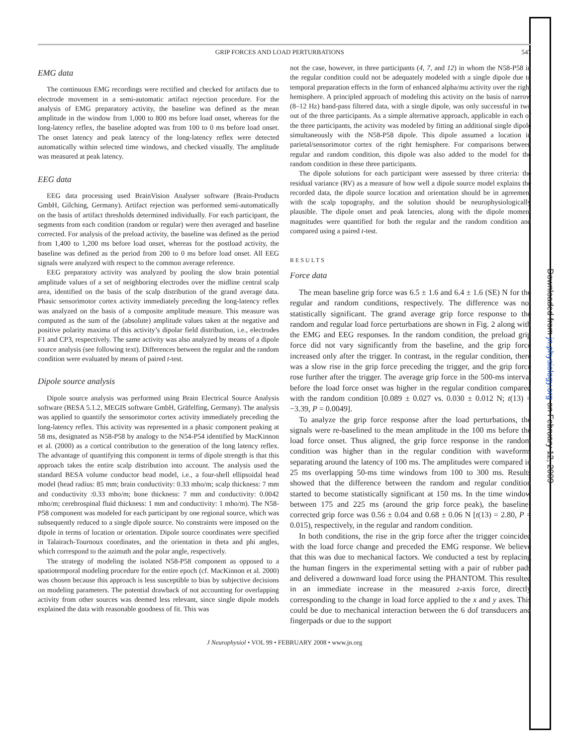Downloaded from jn.physiology.org on February 12, 2009
GRIP FORCES AND LOAD PERTURBATIONS 547
EMG data
The continuous EMG recordings were rectified and checked for artifacts due to electrode movement in a semi-automatic artifact rejection procedure. For the analysis of EMG preparatory activity, the baseline was defined as the mean amplitude in the window from 1,000 to 800 ms before load onset, whereas for the long-latency reflex, the baseline adopted was from 100 to 0 ms before load onset. The onset latency and peak latency of the long-latency reflex were detected automatically within selected time windows, and checked visually. The amplitude was measured at peak latency.
EEG data
EEG data processing used BrainVision Analyser software (Brain-Products GmbH, Gilching, Germany). Artifact rejection was performed semi-automatically on the basis of artifact thresholds determined individually. For each participant, the segments from each condition (random or regular) were then averaged and baseline corrected. For analysis of the preload activity, the baseline was defined as the period from 1,400 to 1,200 ms before load onset, whereas for the postload activity, the baseline was defined as the period from 200 to 0 ms before load onset. All EEG signals were analyzed with respect to the common average reference.
EEG preparatory activity was analyzed by pooling the slow brain potential amplitude values of a set of neighboring electrodes over the midline central scalp area, identified on the basis of the scalp distribution of the grand average data. Phasic sensorimotor cortex activity immediately preceding the long-latency reflex was analyzed on the basis of a composite amplitude measure. This measure was computed as the sum of the (absolute) amplitude values taken at the negative and positive polarity maxima of this activity’s dipolar field distribution, i.e., electrodes F1 and CP3, respectively. The same activity was also analyzed by means of a dipole source analysis (see following text). Differences between the regular and the random condition were evaluated by means of paired t-test.
Dipole source analysis
Dipole source analysis was performed using Brain Electrical Source Analysis software (BESA 5.1.2, MEGIS software GmbH, Gräfelfing, Germany). The analysis was applied to quantify the sensorimotor cortex activity immediately preceding the long-latency reflex. This activity was represented in a phasic component peaking at 58 ms, designated as N58-P58 by analogy to the N54-P54 identified by MacKinnon et al. (2000) as a cortical contribution to the generation of the long latency reflex. The advantage of quantifying this component in terms of dipole strength is that this approach takes the entire scalp distribution into account. The analysis used the standard BESA volume conductor head model, i.e., a four-shell ellipsoidal head model (head radius: 85 mm; brain conductivity: 0.33 mho/m; scalp thickness: 7 mm and conductivity :0.33 mho/m; bone thickness: 7 mm and conductivity: 0.0042 mho/m; cerebrospinal fluid thickness: 1 mm and conductivity: 1 mho/m). The N58-P58 component was modeled for each participant by one regional source, which was subsequently reduced to a single dipole source. No constraints were imposed on the dipole in terms of location or orientation. Dipole source coordinates were specified in Talairach-Tournoux coordinates, and the orientation in theta and phi angles, which correspond to the azimuth and the polar angle, respectively.
The strategy of modeling the isolated N58-P58 component as opposed to a spatiotemporal modeling procedure for the entire epoch (cf. MacKinnon et al. 2000) was chosen because this approach is less susceptible to bias by subjective decisions on modeling parameters. The potential drawback of not accounting for overlapping activity from other sources was deemed less relevant, since single dipole models explained the data with reasonable goodness of fit. This was
not the case, however, in three participants (4, 7, and 12) in whom the N58-P58 in the regular condition could not be adequately modeled with a single dipole due to temporal preparation effects in the form of enhanced alpha/mu activity over the right hemisphere. A principled approach of modeling this activity on the basis of narrow (8–12 Hz) band-pass filtered data, with a single dipole, was only successful in two out of the three participants. As a simple alternative approach, applicable in each of the three participants, the activity was modeled by fitting an additional single dipole simultaneously with the N58-P58 dipole. This dipole assumed a location in parietal/sensorimotor cortex of the right hemisphere. For comparisons between regular and random condition, this dipole was also added to the model for the random condition in these three participants.
The dipole solutions for each participant were assessed by three criteria: the residual variance (RV) as a measure of how well a dipole source model explains the recorded data, the dipole source location and orientation should be in agreement with the scalp topography, and the solution should be neurophysiologically plausible. The dipole onset and peak latencies, along with the dipole moment magnitudes were quantified for both the regular and the random condition and compared using a paired t-test.
RESULTS
Force data
The mean baseline grip force was 6.5 ± 1.6 and 6.4 ± 1.6 (SE) N for the regular and random conditions, respectively. The difference was not statistically significant. The grand average grip force response to the random and regular load force perturbations are shown in Fig. 2 along with the EMG and EEG responses. In the random condition, the preload grip force did not vary significantly from the baseline, and the grip force increased only after the trigger. In contrast, in the regular condition, there was a slow rise in the grip force preceding the trigger, and the grip force rose further after the trigger. The average grip force in the 500-ms interval before the load force onset was higher in the regular condition compared with the random condition [0.089 ± 0.027 vs. 0.030 ± 0.012 N; t(13) = −3.39, P = 0.0049].
To analyze the grip force response after the load perturbations, the signals were re-baselined to the mean amplitude in the 100 ms before the load force onset. Thus aligned, the grip force response in the random condition was higher than in the regular condition with waveforms separating around the latency of 100 ms. The amplitudes were compared in 25 ms overlapping 50-ms time windows from 100 to 300 ms. Results showed that the difference between the random and regular condition started to become statistically significant at 150 ms. In the time window between 175 and 225 ms (around the grip force peak), the baseline-corrected grip force was 0.56 ± 0.04 and 0.68 ± 0.06 N [t(13) = 2.80, P = 0.015), respectively, in the regular and random condition.
In both conditions, the rise in the grip force after the trigger coincided with the load force change and preceded the EMG response. We believe that this was due to mechanical factors. We conducted a test by replacing the human fingers in the experimental setting with a pair of rubber pads and delivered a downward load force using the PHANTOM. This resulted in an immediate increase in the measured z-axis force, directly corresponding to the change in load force applied to the x and y axes. This could be due to mechanical interaction between the 6 dof transducers and fingerpads or due to the support
J Neurophysiol • VOL 99 • FEBRUARY 2008 • www.jn.org